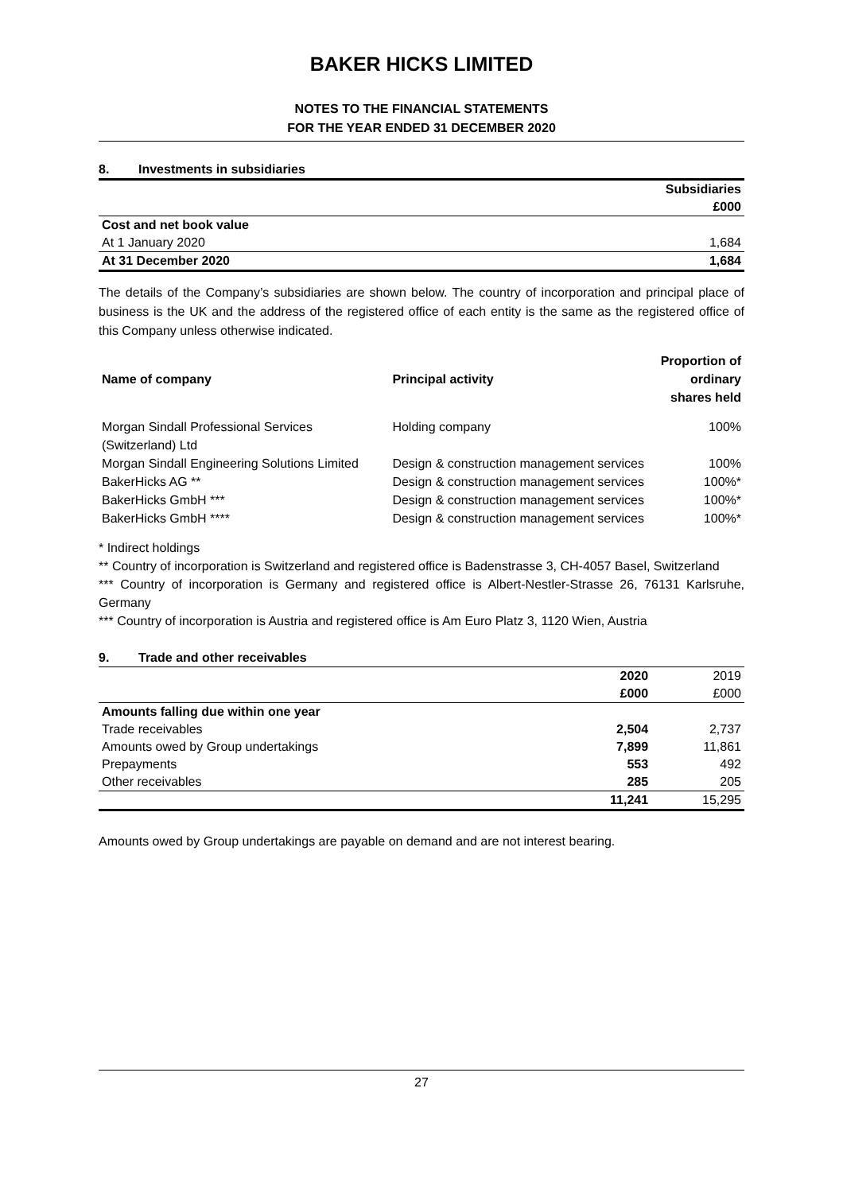BAKER HICKS LIMITED
NOTES TO THE FINANCIAL STATEMENTS
FOR THE YEAR ENDED 31 DECEMBER 2020
8. Investments in subsidiaries
| | Subsidiaries |
| | £000 |
| Cost and net book value | |
| At 1 January 2020 | 1,684 |
| At 31 December 2020 | 1,684 |
The details of the Company’s subsidiaries are shown below. The country of incorporation and principal place of business is the UK and the address of the registered office of each entity is the same as the registered office of this Company unless otherwise indicated.
| Name of company | Principal activity | Proportion of ordinary shares held |
| --- | --- | --- |
| Morgan Sindall Professional Services (Switzerland) Ltd | Holding company | 100% |
| Morgan Sindall Engineering Solutions Limited | Design & construction management services | 100% |
| BakerHicks AG ** | Design & construction management services | 100%* |
| BakerHicks GmbH *** | Design & construction management services | 100%* |
| BakerHicks GmbH **** | Design & construction management services | 100%* |
* Indirect holdings
** Country of incorporation is Switzerland and registered office is Badenstrasse 3, CH-4057 Basel, Switzerland
*** Country of incorporation is Germany and registered office is Albert-Nestler-Strasse 26, 76131 Karlsruhe, Germany
*** Country of incorporation is Austria and registered office is Am Euro Platz 3, 1120 Wien, Austria
9. Trade and other receivables
| | 2020 | 2019 |
| | £000 | £000 |
| Amounts falling due within one year | | |
| Trade receivables | 2,504 | 2,737 |
| Amounts owed by Group undertakings | 7,899 | 11,861 |
| Prepayments | 553 | 492 |
| Other receivables | 285 | 205 |
| | 11,241 | 15,295 |
Amounts owed by Group undertakings are payable on demand and are not interest bearing.
27